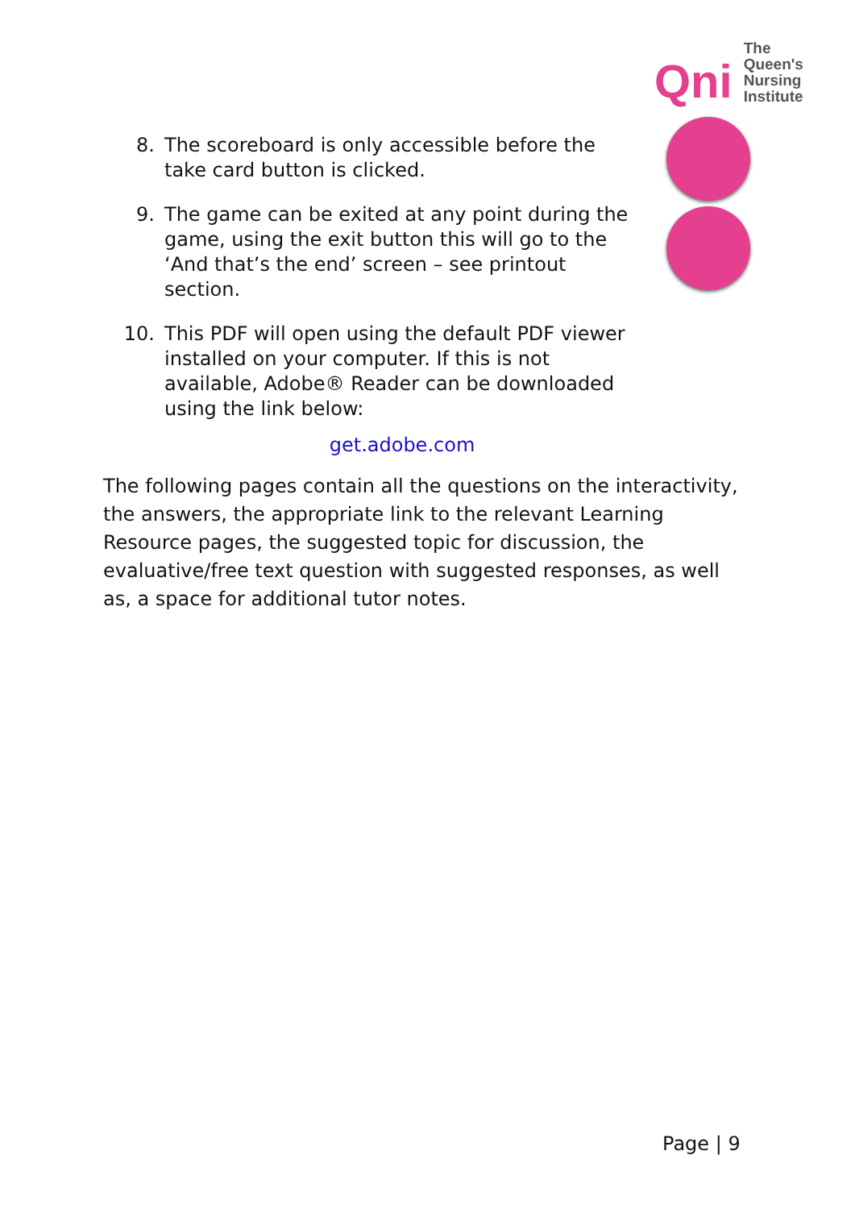Qni The
Queen's
Nursing
Institute
8. The scoreboard is only accessible before the take card button is clicked.
9. The game can be exited at any point during the game, using the exit button this will go to the ‘And that’s the end’ screen – see printout section.
10. This PDF will open using the default PDF viewer installed on your computer. If this is not available, Adobe® Reader can be downloaded using the link below:
get.adobe.com
The following pages contain all the questions on the interactivity, the answers, the appropriate link to the relevant Learning Resource pages, the suggested topic for discussion, the evaluative/free text question with suggested responses, as well as, a space for additional tutor notes.
Page | 9